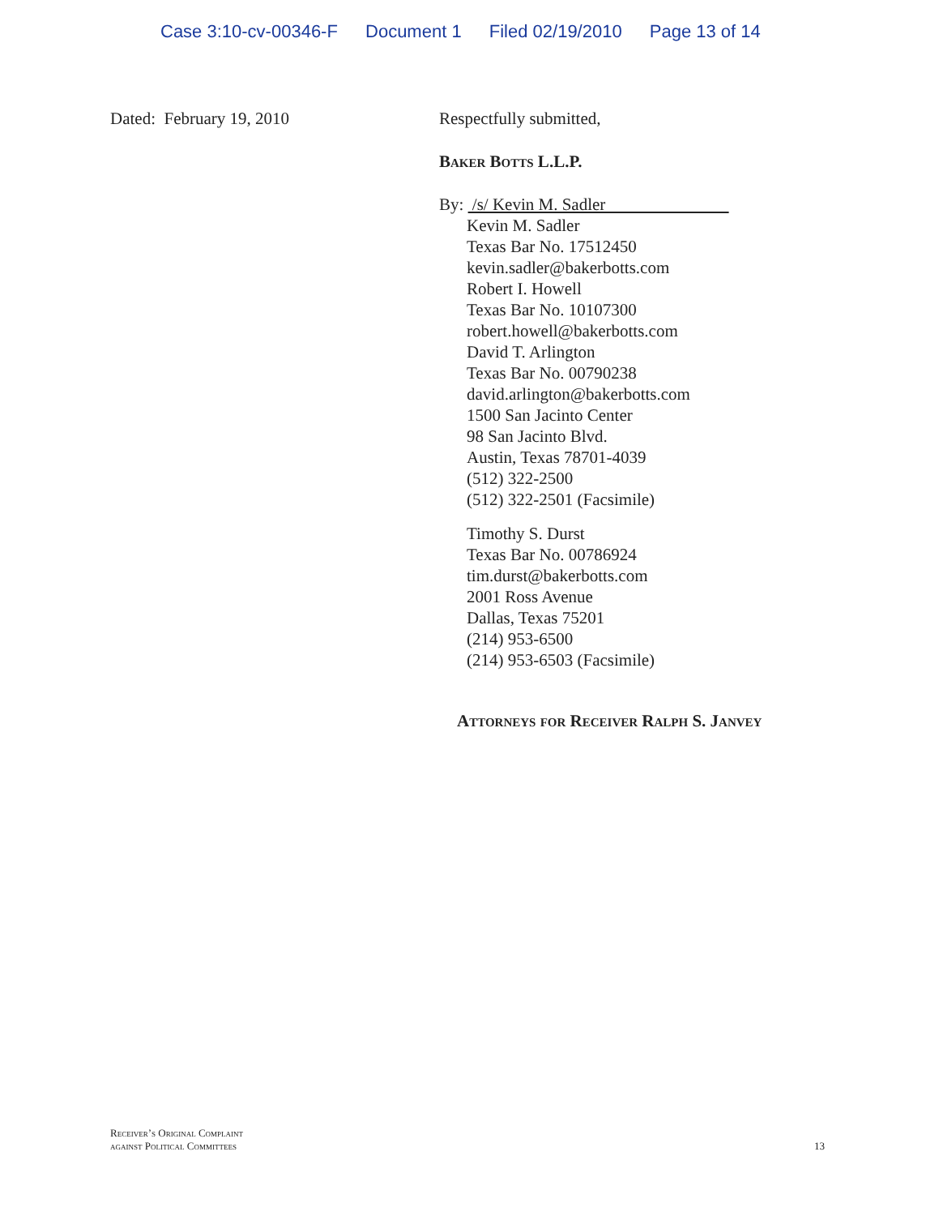Case 3:10-cv-00346-F Document 1 Filed 02/19/2010 Page 13 of 14
Dated: February 19, 2010 Respectfully submitted,
Baker Botts L.L.P.
By: /s/ Kevin M. Sadler
Kevin M. Sadler
Texas Bar No. 17512450
kevin.sadler@bakerbotts.com
Robert I. Howell
Texas Bar No. 10107300
robert.howell@bakerbotts.com
David T. Arlington
Texas Bar No. 00790238
david.arlington@bakerbotts.com
1500 San Jacinto Center
98 San Jacinto Blvd.
Austin, Texas 78701-4039
(512) 322-2500
(512) 322-2501 (Facsimile)
Timothy S. Durst
Texas Bar No. 00786924
tim.durst@bakerbotts.com
2001 Ross Avenue
Dallas, Texas 75201
(214) 953-6500
(214) 953-6503 (Facsimile)
Attorneys for Receiver Ralph S. Janvey
Receiver’s Original Complaint
against Political Committees
13